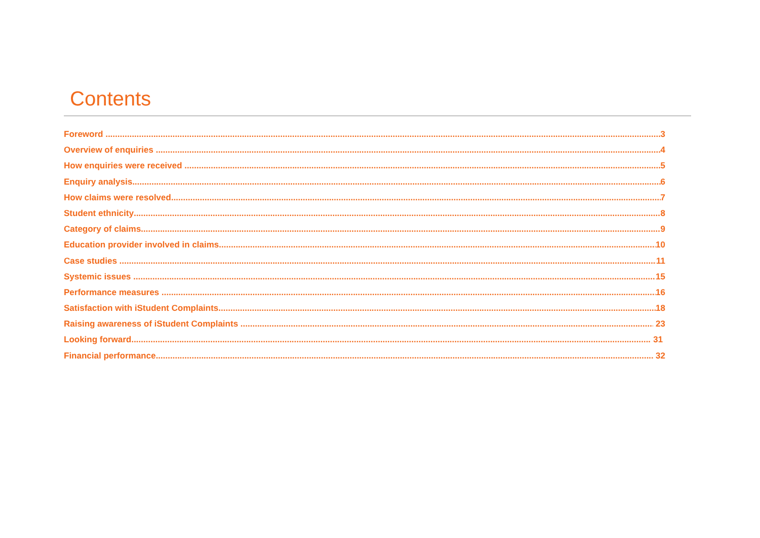Contents
Foreword 3
Overview of enquiries 4
How enquiries were received 5
Enquiry analysis 6
How claims were resolved 7
Student ethnicity 8
Category of claims 9
Education provider involved in claims 10
Case studies 11
Systemic issues 15
Performance measures 16
Satisfaction with iStudent Complaints 18
Raising awareness of iStudent Complaints 23
Looking forward 31
Financial performance 32